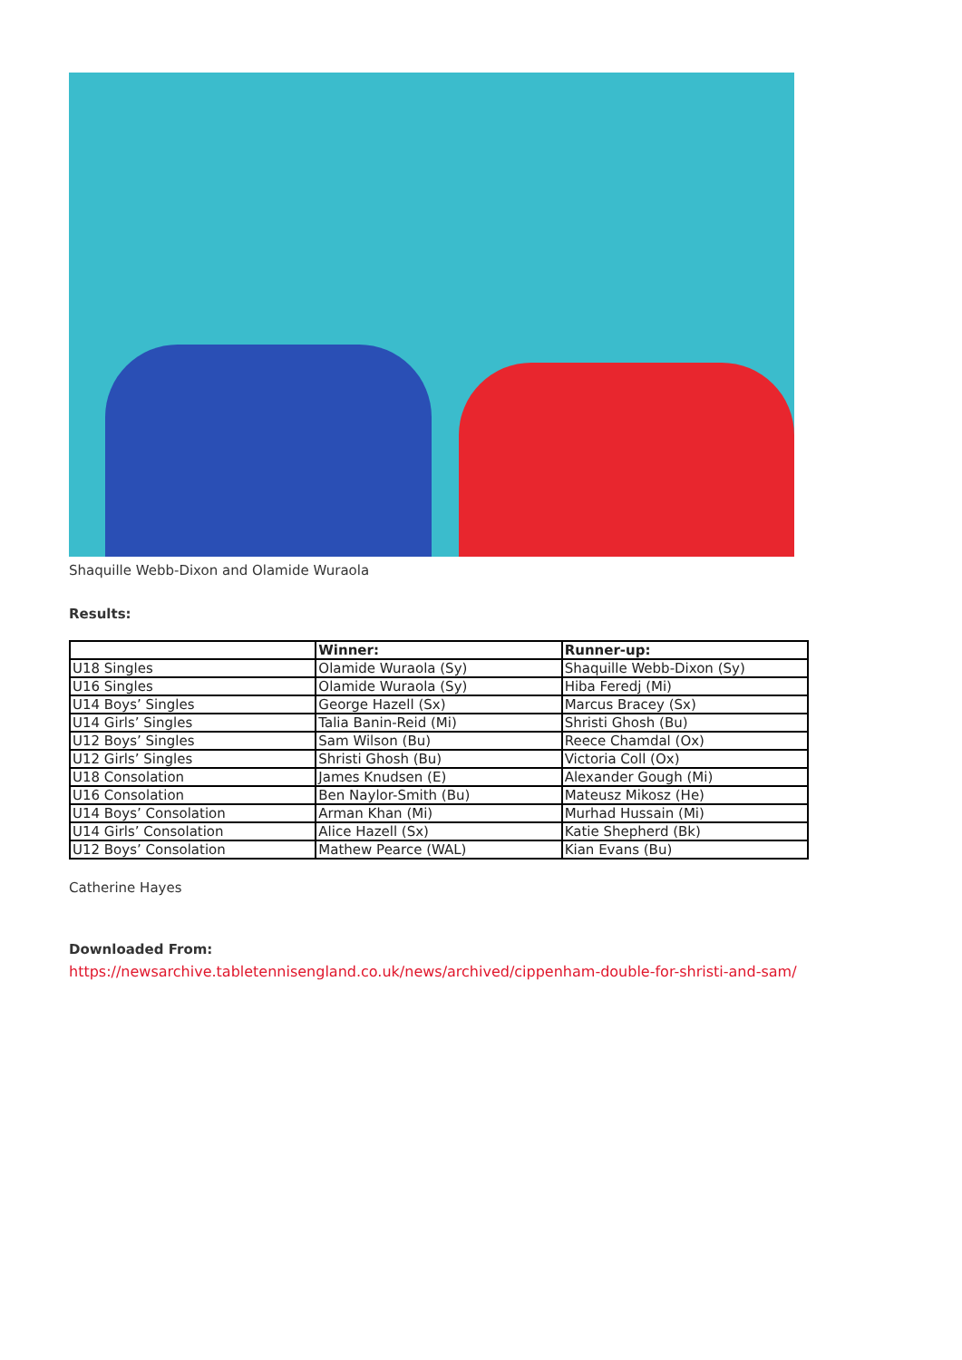Shaquille Webb-Dixon and Olamide Wuraola
Results:
| | Winner: | Runner-up: |
| --- | --- | --- |
| U18 Singles | Olamide Wuraola (Sy) | Shaquille Webb-Dixon (Sy) |
| U16 Singles | Olamide Wuraola (Sy) | Hiba Feredj (Mi) |
| U14 Boys’ Singles | George Hazell (Sx) | Marcus Bracey (Sx) |
| U14 Girls’ Singles | Talia Banin-Reid (Mi) | Shristi Ghosh (Bu) |
| U12 Boys’ Singles | Sam Wilson (Bu) | Reece Chamdal (Ox) |
| U12 Girls’ Singles | Shristi Ghosh (Bu) | Victoria Coll (Ox) |
| U18 Consolation | James Knudsen (E) | Alexander Gough (Mi) |
| U16 Consolation | Ben Naylor-Smith (Bu) | Mateusz Mikosz (He) |
| U14 Boys’ Consolation | Arman Khan (Mi) | Murhad Hussain (Mi) |
| U14 Girls’ Consolation | Alice Hazell (Sx) | Katie Shepherd (Bk) |
| U12 Boys’ Consolation | Mathew Pearce (WAL) | Kian Evans (Bu) |
Catherine Hayes
Downloaded From:
https://newsarchive.tabletennisengland.co.uk/news/archived/cippenham-double-for-shristi-and-sam/